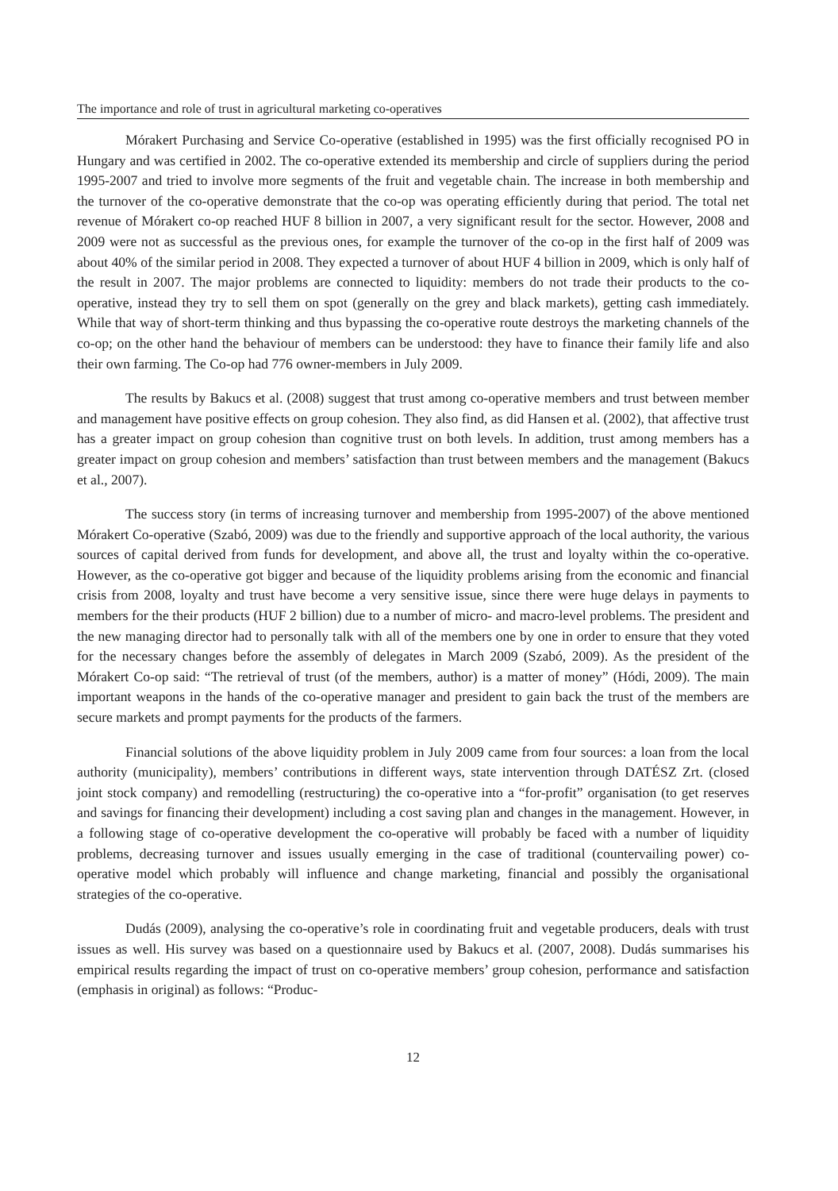The importance and role of trust in agricultural marketing co-operatives
Mórakert Purchasing and Service Co-operative (established in 1995) was the first officially recognised PO in Hungary and was certified in 2002. The co-operative extended its membership and circle of suppliers during the period 1995-2007 and tried to involve more segments of the fruit and vegetable chain. The increase in both membership and the turnover of the co-operative demonstrate that the co-op was operating efficiently during that period. The total net revenue of Mórakert co-op reached HUF 8 billion in 2007, a very significant result for the sector. However, 2008 and 2009 were not as successful as the previous ones, for example the turnover of the co-op in the first half of 2009 was about 40% of the similar period in 2008. They expected a turnover of about HUF 4 billion in 2009, which is only half of the result in 2007. The major problems are connected to liquidity: members do not trade their products to the co-operative, instead they try to sell them on spot (generally on the grey and black markets), getting cash immediately. While that way of short-term thinking and thus bypassing the co-operative route destroys the marketing channels of the co-op; on the other hand the behaviour of members can be understood: they have to finance their family life and also their own farming. The Co-op had 776 owner-members in July 2009.
The results by Bakucs et al. (2008) suggest that trust among co-operative members and trust between member and management have positive effects on group cohesion. They also find, as did Hansen et al. (2002), that affective trust has a greater impact on group cohesion than cognitive trust on both levels. In addition, trust among members has a greater impact on group cohesion and members’ satisfaction than trust between members and the management (Bakucs et al., 2007).
The success story (in terms of increasing turnover and membership from 1995-2007) of the above mentioned Mórakert Co-operative (Szabó, 2009) was due to the friendly and supportive approach of the local authority, the various sources of capital derived from funds for development, and above all, the trust and loyalty within the co-operative. However, as the co-operative got bigger and because of the liquidity problems arising from the economic and financial crisis from 2008, loyalty and trust have become a very sensitive issue, since there were huge delays in payments to members for the their products (HUF 2 billion) due to a number of micro- and macro-level problems. The president and the new managing director had to personally talk with all of the members one by one in order to ensure that they voted for the necessary changes before the assembly of delegates in March 2009 (Szabó, 2009). As the president of the Mórakert Co-op said: “The retrieval of trust (of the members, author) is a matter of money” (Hódi, 2009). The main important weapons in the hands of the co-operative manager and president to gain back the trust of the members are secure markets and prompt payments for the products of the farmers.
Financial solutions of the above liquidity problem in July 2009 came from four sources: a loan from the local authority (municipality), members’ contributions in different ways, state intervention through DATÉSZ Zrt. (closed joint stock company) and remodelling (restructuring) the co-operative into a “for-profit” organisation (to get reserves and savings for financing their development) including a cost saving plan and changes in the management. However, in a following stage of co-operative development the co-operative will probably be faced with a number of liquidity problems, decreasing turnover and issues usually emerging in the case of traditional (countervailing power) co-operative model which probably will influence and change marketing, financial and possibly the organisational strategies of the co-operative.
Dudás (2009), analysing the co-operative’s role in coordinating fruit and vegetable producers, deals with trust issues as well. His survey was based on a questionnaire used by Bakucs et al. (2007, 2008). Dudás summarises his empirical results regarding the impact of trust on co-operative members’ group cohesion, performance and satisfaction (emphasis in original) as follows: “Produc-
12